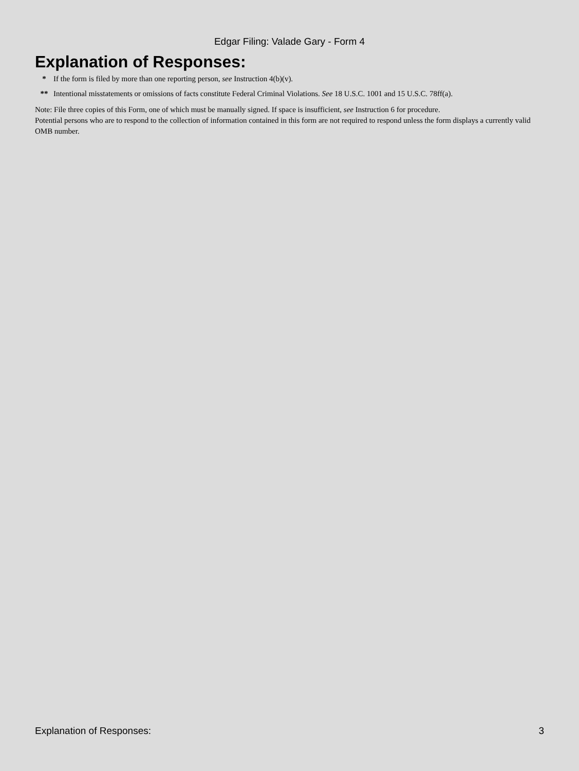Edgar Filing: Valade Gary - Form 4
Explanation of Responses:
* If the form is filed by more than one reporting person, see Instruction 4(b)(v).
** Intentional misstatements or omissions of facts constitute Federal Criminal Violations. See 18 U.S.C. 1001 and 15 U.S.C. 78ff(a).
Note: File three copies of this Form, one of which must be manually signed. If space is insufficient, see Instruction 6 for procedure.
Potential persons who are to respond to the collection of information contained in this form are not required to respond unless the form displays a currently valid OMB number.
Explanation of Responses: 3